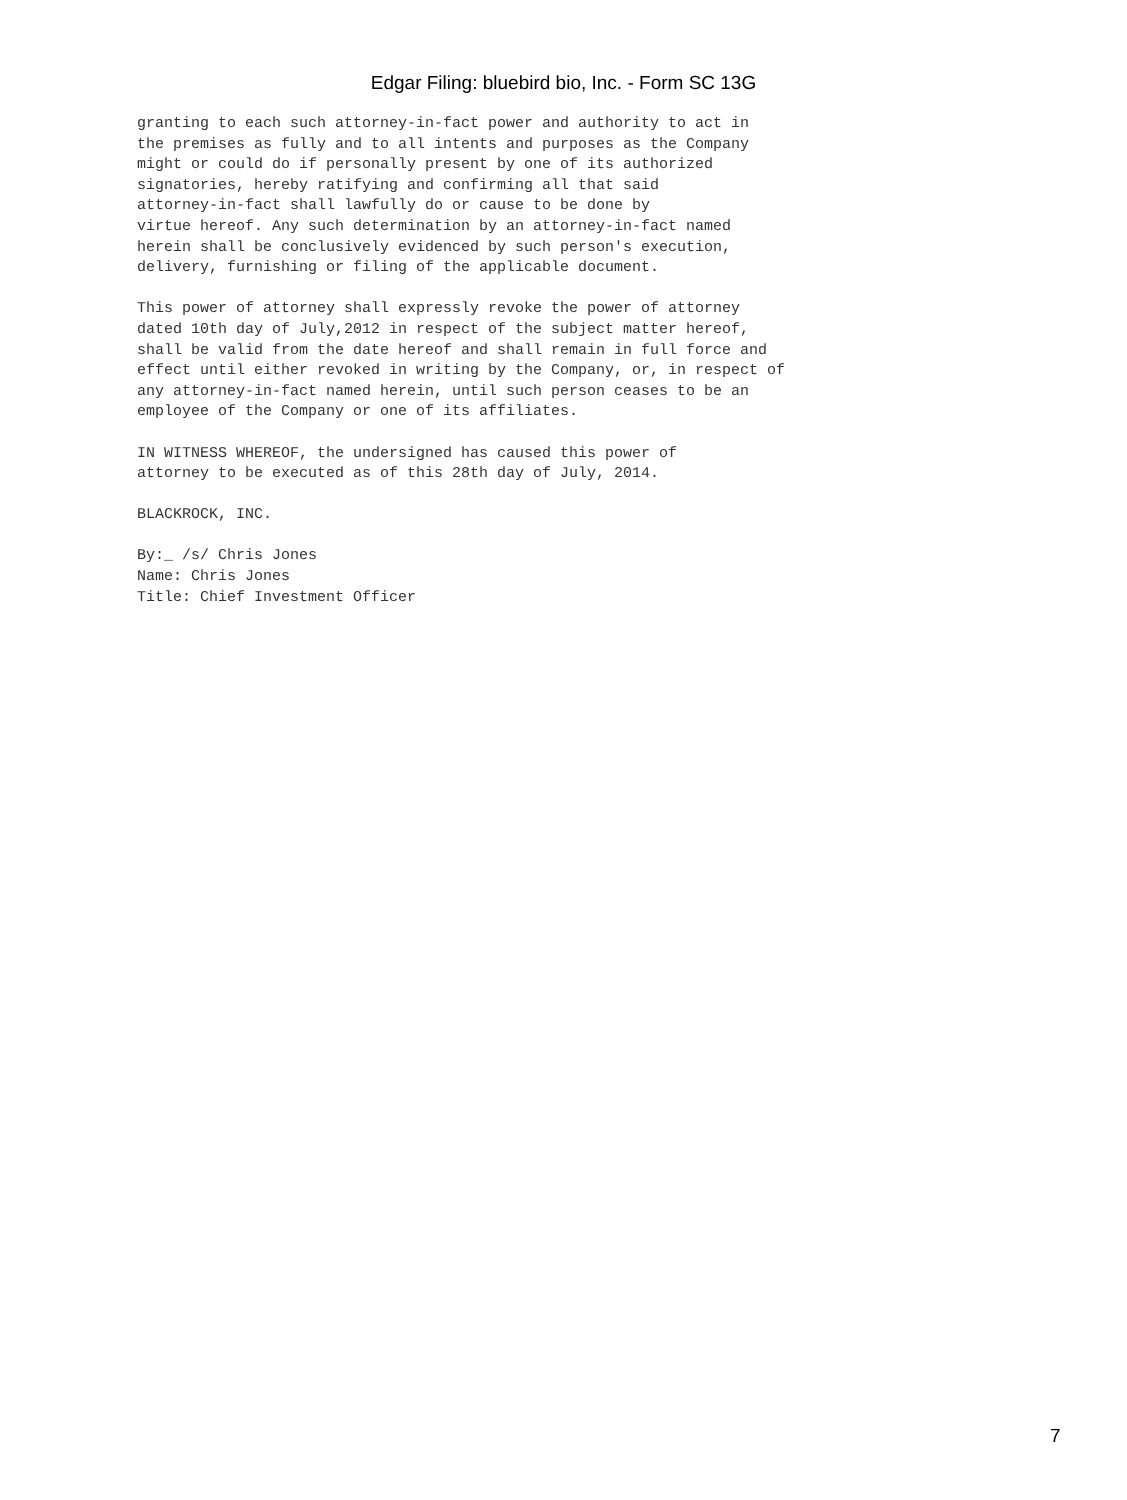Edgar Filing: bluebird bio, Inc. - Form SC 13G
granting to each such attorney-in-fact power and authority to act in
the premises as fully and to all intents and purposes as the Company
might or could do if personally present by one of its authorized
signatories, hereby ratifying and confirming all that said
attorney-in-fact shall lawfully do or cause to be done by
virtue hereof. Any such determination by an attorney-in-fact named
herein shall be conclusively evidenced by such person's execution,
delivery, furnishing or filing of the applicable document.

This power of attorney shall expressly revoke the power of attorney
dated 10th day of July,2012 in respect of the subject matter hereof,
shall be valid from the date hereof and shall remain in full force and
effect until either revoked in writing by the Company, or, in respect of
any attorney-in-fact named herein, until such person ceases to be an
employee of the Company or one of its affiliates.

IN WITNESS WHEREOF, the undersigned has caused this power of
attorney to be executed as of this 28th day of July, 2014.

BLACKROCK, INC.

By:_ /s/ Chris Jones
Name: Chris Jones
Title: Chief Investment Officer
7